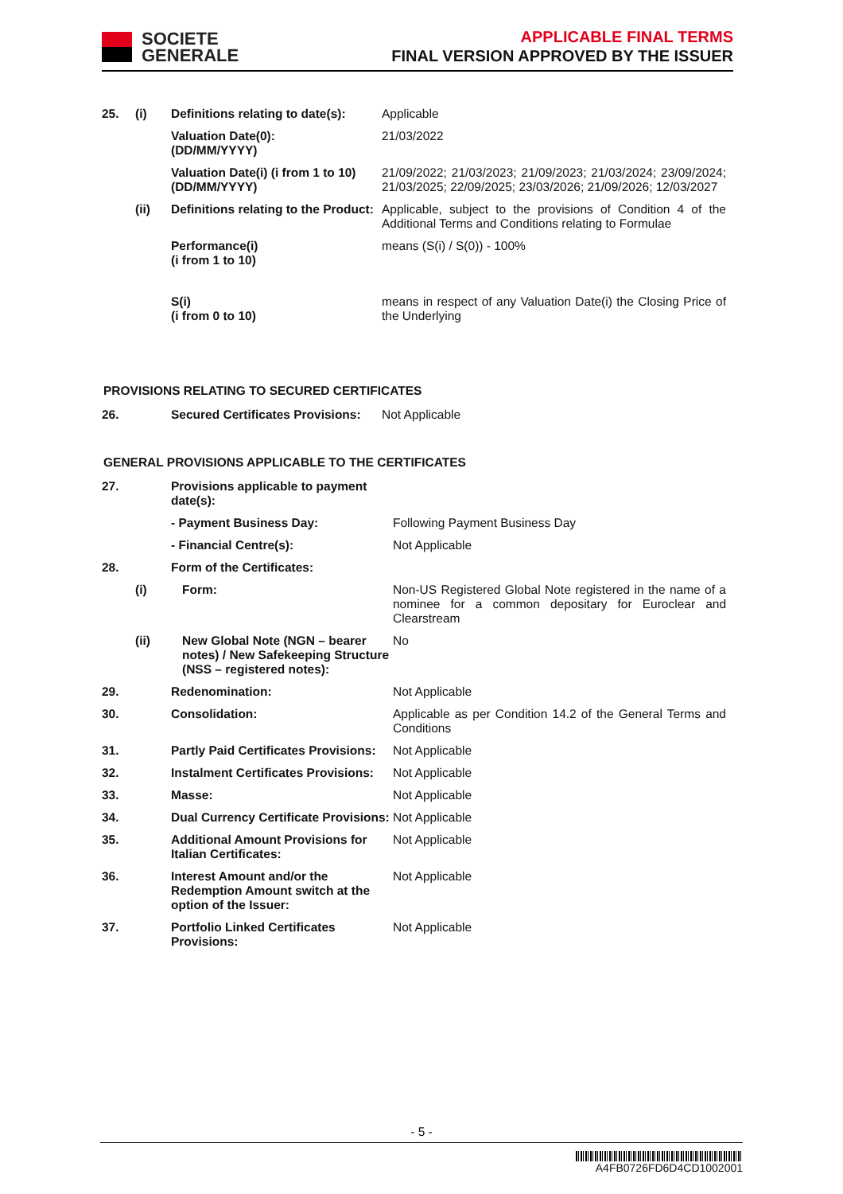SOCIETE
GENERALE
APPLICABLE FINAL TERMS
FINAL VERSION APPROVED BY THE ISSUER
| 25. | (i) | Definitions relating to date(s): | Applicable |
| | | Valuation Date(0): (DD/MM/YYYY) | 21/03/2022 |
| | | Valuation Date(i) (i from 1 to 10) (DD/MM/YYYY) | 21/09/2022; 21/03/2023; 21/09/2023; 21/03/2024; 23/09/2024; 21/03/2025; 22/09/2025; 23/03/2026; 21/09/2026; 12/03/2027 |
| | (ii) | Definitions relating to the Product: | Applicable, subject to the provisions of Condition 4 of the Additional Terms and Conditions relating to Formulae |
| | | Performance(i) (i from 1 to 10) | means (S(i) / S(0)) - 100% |
| | | S(i) (i from 0 to 10) | means in respect of any Valuation Date(i) the Closing Price of the Underlying |
PROVISIONS RELATING TO SECURED CERTIFICATES
| 26. | | Secured Certificates Provisions: | Not Applicable |
GENERAL PROVISIONS APPLICABLE TO THE CERTIFICATES
| 27. | | Provisions applicable to payment date(s): | |
| | | - Payment Business Day: | Following Payment Business Day |
| | | - Financial Centre(s): | Not Applicable |
| 28. | | Form of the Certificates: | |
| | (i) | Form: | Non-US Registered Global Note registered in the name of a nominee for a common depositary for Euroclear and Clearstream |
| | (ii) | New Global Note (NGN – bearer notes) / New Safekeeping Structure (NSS – registered notes): | No |
| 29. | | Redenomination: | Not Applicable |
| 30. | | Consolidation: | Applicable as per Condition 14.2 of the General Terms and Conditions |
| 31. | | Partly Paid Certificates Provisions: | Not Applicable |
| 32. | | Instalment Certificates Provisions: | Not Applicable |
| 33. | | Masse: | Not Applicable |
| 34. | | Dual Currency Certificate Provisions: | Not Applicable |
| 35. | | Additional Amount Provisions for Italian Certificates: | Not Applicable |
| 36. | | Interest Amount and/or the Redemption Amount switch at the option of the Issuer: | Not Applicable |
| 37. | | Portfolio Linked Certificates Provisions: | Not Applicable |
- 5 -
A4FB0726FD6D4CD1002001